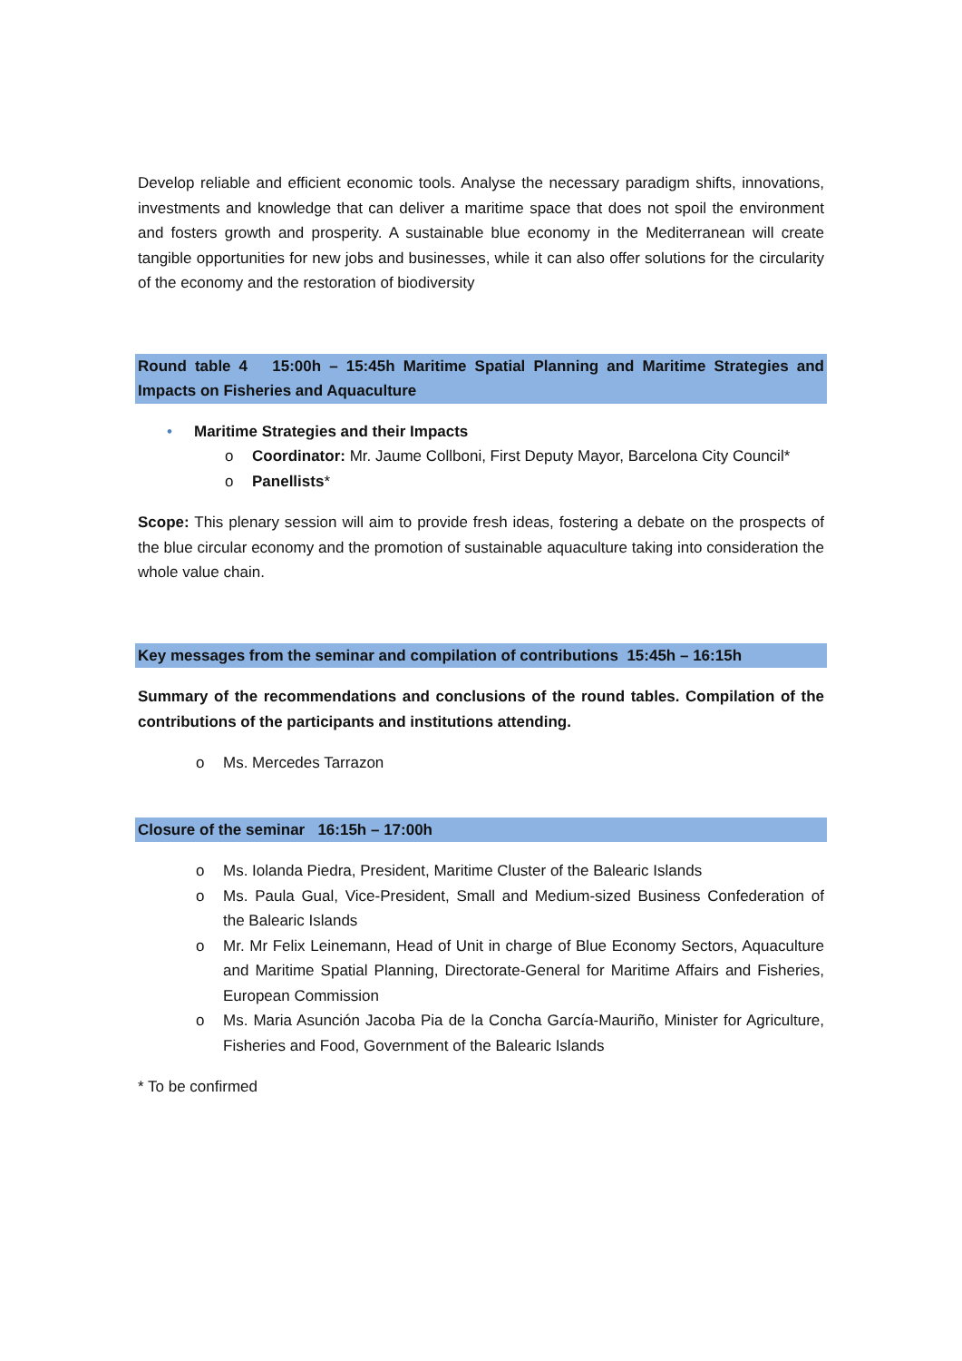Develop reliable and efficient economic tools. Analyse the necessary paradigm shifts, innovations, investments and knowledge that can deliver a maritime space that does not spoil the environment and fosters growth and prosperity. A sustainable blue economy in the Mediterranean will create tangible opportunities for new jobs and businesses, while it can also offer solutions for the circularity of the economy and the restoration of biodiversity
Round table 4 15:00h – 15:45h Maritime Spatial Planning and Maritime Strategies and Impacts on Fisheries and Aquaculture
• Maritime Strategies and their Impacts
o Coordinator: Mr. Jaume Collboni, First Deputy Mayor, Barcelona City Council*
o Panellists*
Scope: This plenary session will aim to provide fresh ideas, fostering a debate on the prospects of the blue circular economy and the promotion of sustainable aquaculture taking into consideration the whole value chain.
Key messages from the seminar and compilation of contributions 15:45h – 16:15h
Summary of the recommendations and conclusions of the round tables. Compilation of the contributions of the participants and institutions attending.
o Ms. Mercedes Tarrazon
Closure of the seminar 16:15h – 17:00h
o Ms. Iolanda Piedra, President, Maritime Cluster of the Balearic Islands
o Ms. Paula Gual, Vice-President, Small and Medium-sized Business Confederation of the Balearic Islands
o Mr. Mr Felix Leinemann, Head of Unit in charge of Blue Economy Sectors, Aquaculture and Maritime Spatial Planning, Directorate-General for Maritime Affairs and Fisheries, European Commission
o Ms. Maria Asunción Jacoba Pia de la Concha García-Mauriño, Minister for Agriculture, Fisheries and Food, Government of the Balearic Islands
* To be confirmed